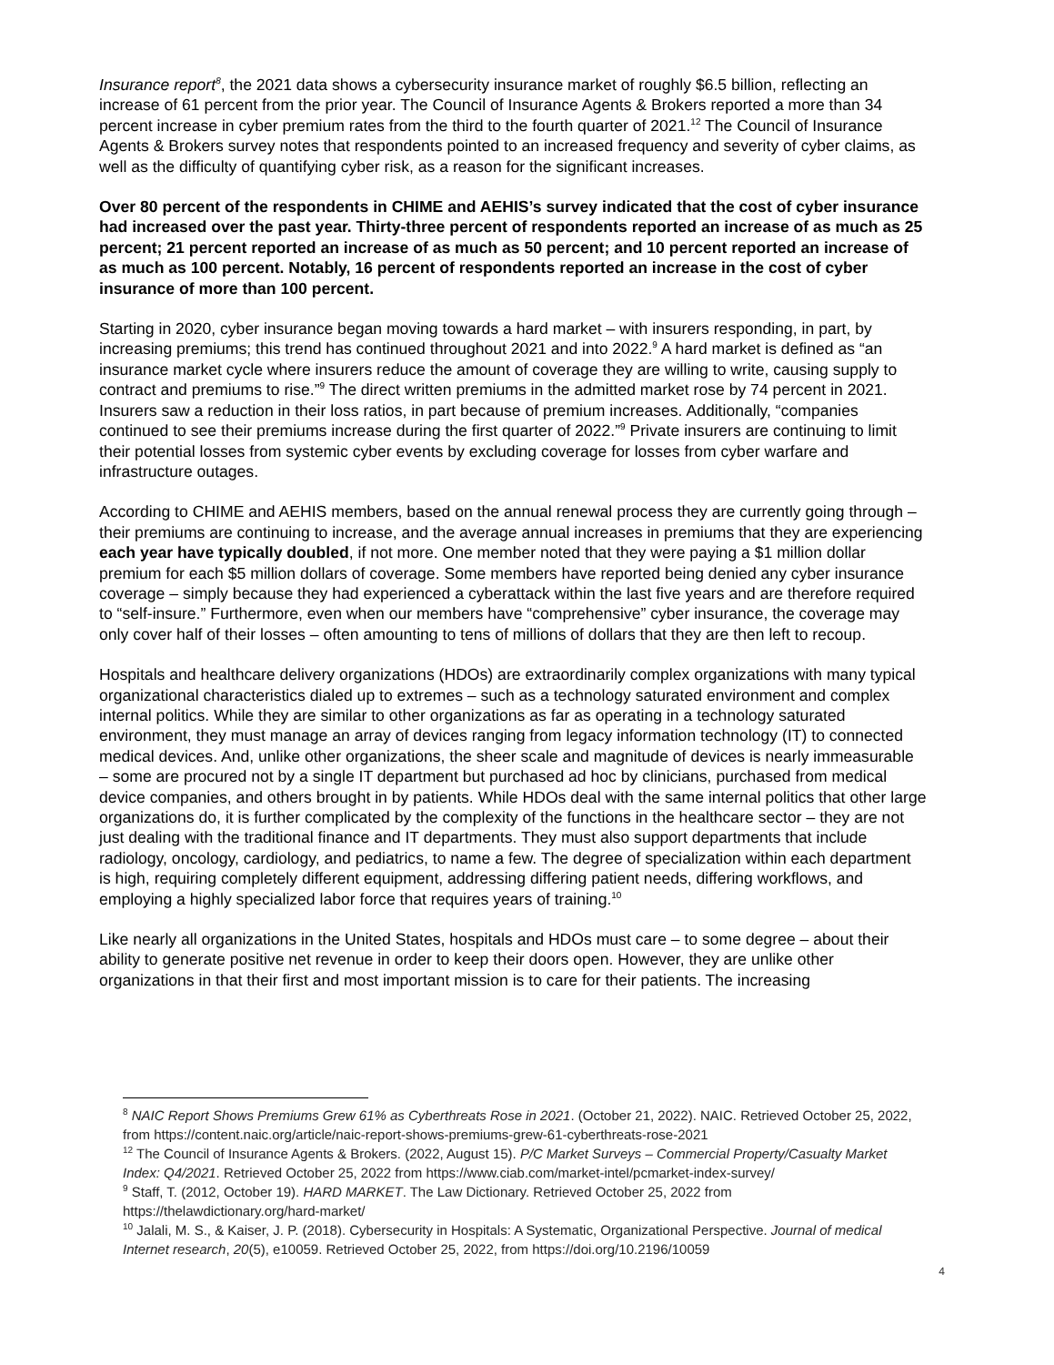Insurance report<sup>8</sup>, the 2021 data shows a cybersecurity insurance market of roughly $6.5 billion, reflecting an increase of 61 percent from the prior year. The Council of Insurance Agents & Brokers reported a more than 34 percent increase in cyber premium rates from the third to the fourth quarter of 2021.<sup>12</sup> The Council of Insurance Agents & Brokers survey notes that respondents pointed to an increased frequency and severity of cyber claims, as well as the difficulty of quantifying cyber risk, as a reason for the significant increases.
Over 80 percent of the respondents in CHIME and AEHIS’s survey indicated that the cost of cyber insurance had increased over the past year. Thirty-three percent of respondents reported an increase of as much as 25 percent; 21 percent reported an increase of as much as 50 percent; and 10 percent reported an increase of as much as 100 percent. Notably, 16 percent of respondents reported an increase in the cost of cyber insurance of more than 100 percent.
Starting in 2020, cyber insurance began moving towards a hard market – with insurers responding, in part, by increasing premiums; this trend has continued throughout 2021 and into 2022.<sup>9</sup> A hard market is defined as “an insurance market cycle where insurers reduce the amount of coverage they are willing to write, causing supply to contract and premiums to rise.”<sup>9</sup> The direct written premiums in the admitted market rose by 74 percent in 2021. Insurers saw a reduction in their loss ratios, in part because of premium increases. Additionally, “companies continued to see their premiums increase during the first quarter of 2022.”<sup>9</sup> Private insurers are continuing to limit their potential losses from systemic cyber events by excluding coverage for losses from cyber warfare and infrastructure outages.
According to CHIME and AEHIS members, based on the annual renewal process they are currently going through – their premiums are continuing to increase, and the average annual increases in premiums that they are experiencing each year have typically doubled, if not more. One member noted that they were paying a $1 million dollar premium for each $5 million dollars of coverage. Some members have reported being denied any cyber insurance coverage – simply because they had experienced a cyberattack within the last five years and are therefore required to “self-insure.” Furthermore, even when our members have “comprehensive” cyber insurance, the coverage may only cover half of their losses – often amounting to tens of millions of dollars that they are then left to recoup.
Hospitals and healthcare delivery organizations (HDOs) are extraordinarily complex organizations with many typical organizational characteristics dialed up to extremes – such as a technology saturated environment and complex internal politics. While they are similar to other organizations as far as operating in a technology saturated environment, they must manage an array of devices ranging from legacy information technology (IT) to connected medical devices. And, unlike other organizations, the sheer scale and magnitude of devices is nearly immeasurable – some are procured not by a single IT department but purchased ad hoc by clinicians, purchased from medical device companies, and others brought in by patients. While HDOs deal with the same internal politics that other large organizations do, it is further complicated by the complexity of the functions in the healthcare sector – they are not just dealing with the traditional finance and IT departments. They must also support departments that include radiology, oncology, cardiology, and pediatrics, to name a few. The degree of specialization within each department is high, requiring completely different equipment, addressing differing patient needs, differing workflows, and employing a highly specialized labor force that requires years of training.<sup>10</sup>
Like nearly all organizations in the United States, hospitals and HDOs must care – to some degree – about their ability to generate positive net revenue in order to keep their doors open. However, they are unlike other organizations in that their first and most important mission is to care for their patients. The increasing
<sup>8</sup> NAIC Report Shows Premiums Grew 61% as Cyberthreats Rose in 2021. (October 21, 2022). NAIC. Retrieved October 25, 2022, from https://content.naic.org/article/naic-report-shows-premiums-grew-61-cyberthreats-rose-2021
<sup>12</sup> The Council of Insurance Agents & Brokers. (2022, August 15). P/C Market Surveys – Commercial Property/Casualty Market Index: Q4/2021. Retrieved October 25, 2022 from https://www.ciab.com/market-intel/pcmarket-index-survey/
<sup>9</sup> Staff, T. (2012, October 19). HARD MARKET. The Law Dictionary. Retrieved October 25, 2022 from https://thelawdictionary.org/hard-market/
<sup>10</sup> Jalali, M. S., & Kaiser, J. P. (2018). Cybersecurity in Hospitals: A Systematic, Organizational Perspective. Journal of medical Internet research, 20(5), e10059. Retrieved October 25, 2022, from https://doi.org/10.2196/10059
4